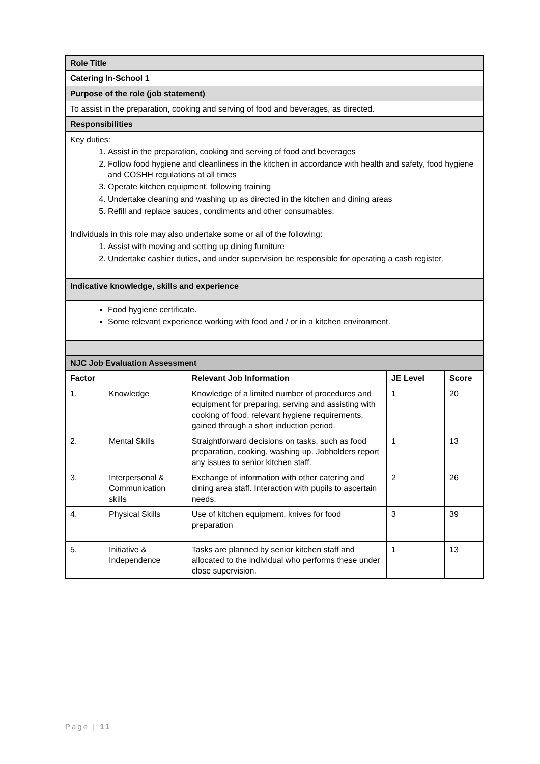| Role Title | | | | |
| Catering In-School 1 | | | | |
| Purpose of the role (job statement) | | | | |
| To assist in the preparation, cooking and serving of food and beverages, as directed. | | | | |
| Responsibilities | | | | |
| Key duties: 1. Assist in the preparation, cooking and serving of food and beverages 2. Follow food hygiene and cleanliness in the kitchen in accordance with health and safety, food hygiene and COSHH regulations at all times 3. Operate kitchen equipment, following training 4. Undertake cleaning and washing up as directed in the kitchen and dining areas 5. Refill and replace sauces, condiments and other consumables. Individuals in this role may also undertake some or all of the following: 1. Assist with moving and setting up dining furniture 2. Undertake cashier duties, and under supervision be responsible for operating a cash register. | | | | |
| Indicative knowledge, skills and experience | | | | |
| Food hygiene certificate. Some relevant experience working with food and / or in a kitchen environment. | | | | |
| NJC Job Evaluation Assessment | | | | |
| Factor | | Relevant Job Information | JE Level | Score |
| 1. | Knowledge | Knowledge of a limited number of procedures and equipment for preparing, serving and assisting with cooking of food, relevant hygiene requirements, gained through a short induction period. | 1 | 20 |
| 2. | Mental Skills | Straightforward decisions on tasks, such as food preparation, cooking, washing up. Jobholders report any issues to senior kitchen staff. | 1 | 13 |
| 3. | Interpersonal & Communication skills | Exchange of information with other catering and dining area staff. Interaction with pupils to ascertain needs. | 2 | 26 |
| 4. | Physical Skills | Use of kitchen equipment, knives for food preparation | 3 | 39 |
| 5. | Initiative & Independence | Tasks are planned by senior kitchen staff and allocated to the individual who performs these under close supervision. | 1 | 13 |
Page | 11